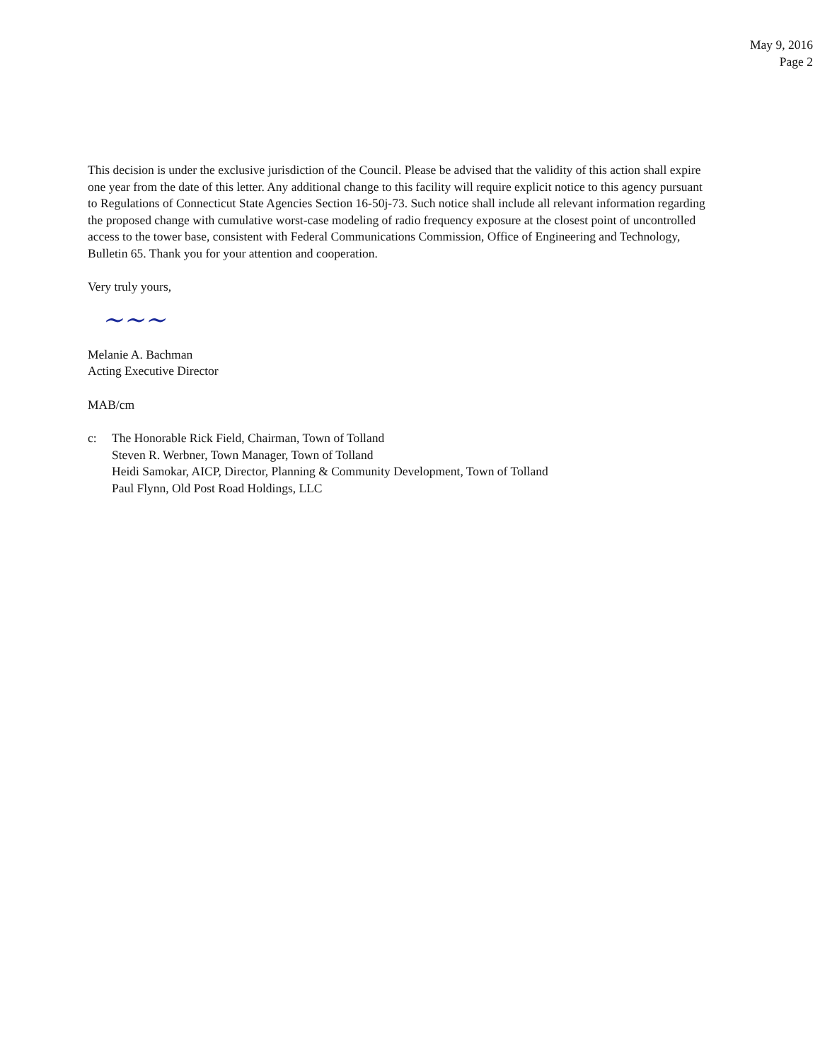May 9, 2016
Page 2
This decision is under the exclusive jurisdiction of the Council. Please be advised that the validity of this action shall expire one year from the date of this letter. Any additional change to this facility will require explicit notice to this agency pursuant to Regulations of Connecticut State Agencies Section 16-50j-73. Such notice shall include all relevant information regarding the proposed change with cumulative worst-case modeling of radio frequency exposure at the closest point of uncontrolled access to the tower base, consistent with Federal Communications Commission, Office of Engineering and Technology, Bulletin 65. Thank you for your attention and cooperation.
Very truly yours,
~~~
Melanie A. Bachman
Acting Executive Director
MAB/cm
c: The Honorable Rick Field, Chairman, Town of Tolland
Steven R. Werbner, Town Manager, Town of Tolland
Heidi Samokar, AICP, Director, Planning & Community Development, Town of Tolland
Paul Flynn, Old Post Road Holdings, LLC